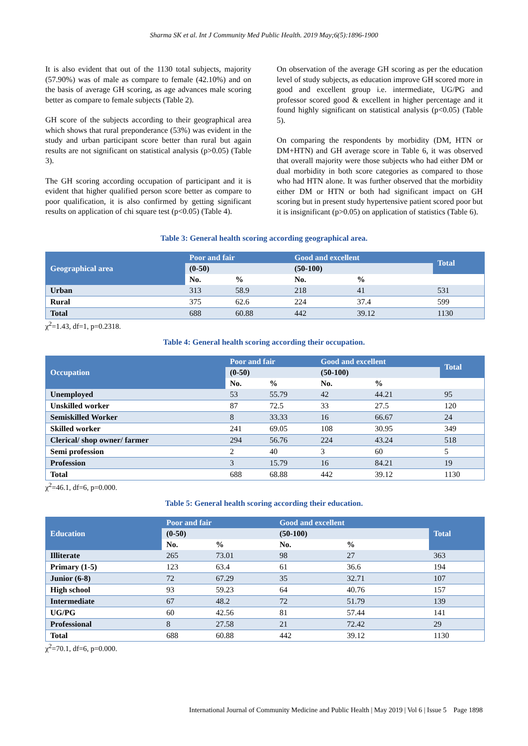Sharma SK et al. Int J Community Med Public Health. 2019 May;6(5):1896-1900
It is also evident that out of the 1130 total subjects, majority (57.90%) was of male as compare to female (42.10%) and on the basis of average GH scoring, as age advances male scoring better as compare to female subjects (Table 2).
GH score of the subjects according to their geographical area which shows that rural preponderance (53%) was evident in the study and urban participant score better than rural but again results are not significant on statistical analysis (p>0.05) (Table 3).
The GH scoring according occupation of participant and it is evident that higher qualified person score better as compare to poor qualification, it is also confirmed by getting significant results on application of chi square test (p<0.05) (Table 4).
On observation of the average GH scoring as per the education level of study subjects, as education improve GH scored more in good and excellent group i.e. intermediate, UG/PG and professor scored good & excellent in higher percentage and it found highly significant on statistical analysis (p<0.05) (Table 5).
On comparing the respondents by morbidity (DM, HTN or DM+HTN) and GH average score in Table 6, it was observed that overall majority were those subjects who had either DM or dual morbidity in both score categories as compared to those who had HTN alone. It was further observed that the morbidity either DM or HTN or both had significant impact on GH scoring but in present study hypertensive patient scored poor but it is insignificant (p>0.05) on application of statistics (Table 6).
Table 3: General health scoring according geographical area.
| Geographical area | Poor and fair | | Good and excellent | | Total |
| --- | --- | --- | --- | --- | --- |
| | (0-50) | | (50-100) | | |
| | No. | % | No. | % | |
| Urban | 313 | 58.9 | 218 | 41 | 531 |
| Rural | 375 | 62.6 | 224 | 37.4 | 599 |
| Total | 688 | 60.88 | 442 | 39.12 | 1130 |
χ<sup>2</sup>=1.43, df=1, p=0.2318.
Table 4: General health scoring according their occupation.
| Occupation | Poor and fair | | Good and excellent | | Total |
| --- | --- | --- | --- | --- | --- |
| | (0-50) | | (50-100) | | |
| | No. | % | No. | % | |
| Unemployed | 53 | 55.79 | 42 | 44.21 | 95 |
| Unskilled worker | 87 | 72.5 | 33 | 27.5 | 120 |
| Semiskilled Worker | 8 | 33.33 | 16 | 66.67 | 24 |
| Skilled worker | 241 | 69.05 | 108 | 30.95 | 349 |
| Clerical/ shop owner/ farmer | 294 | 56.76 | 224 | 43.24 | 518 |
| Semi profession | 2 | 40 | 3 | 60 | 5 |
| Profession | 3 | 15.79 | 16 | 84.21 | 19 |
| Total | 688 | 68.88 | 442 | 39.12 | 1130 |
χ<sup>2</sup>=46.1, df=6, p=0.000.
Table 5: General health scoring according their education.
| Education | Poor and fair | | Good and excellent | | Total |
| --- | --- | --- | --- | --- | --- |
| | (0-50) | | (50-100) | | |
| | No. | % | No. | % | |
| Illiterate | 265 | 73.01 | 98 | 27 | 363 |
| Primary (1-5) | 123 | 63.4 | 61 | 36.6 | 194 |
| Junior (6-8) | 72 | 67.29 | 35 | 32.71 | 107 |
| High school | 93 | 59.23 | 64 | 40.76 | 157 |
| Intermediate | 67 | 48.2 | 72 | 51.79 | 139 |
| UG/PG | 60 | 42.56 | 81 | 57.44 | 141 |
| Professional | 8 | 27.58 | 21 | 72.42 | 29 |
| Total | 688 | 60.88 | 442 | 39.12 | 1130 |
χ<sup>2</sup>=70.1, df=6, p=0.000.
International Journal of Community Medicine and Public Health | May 2019 | Vol 6 | Issue 5 Page 1898